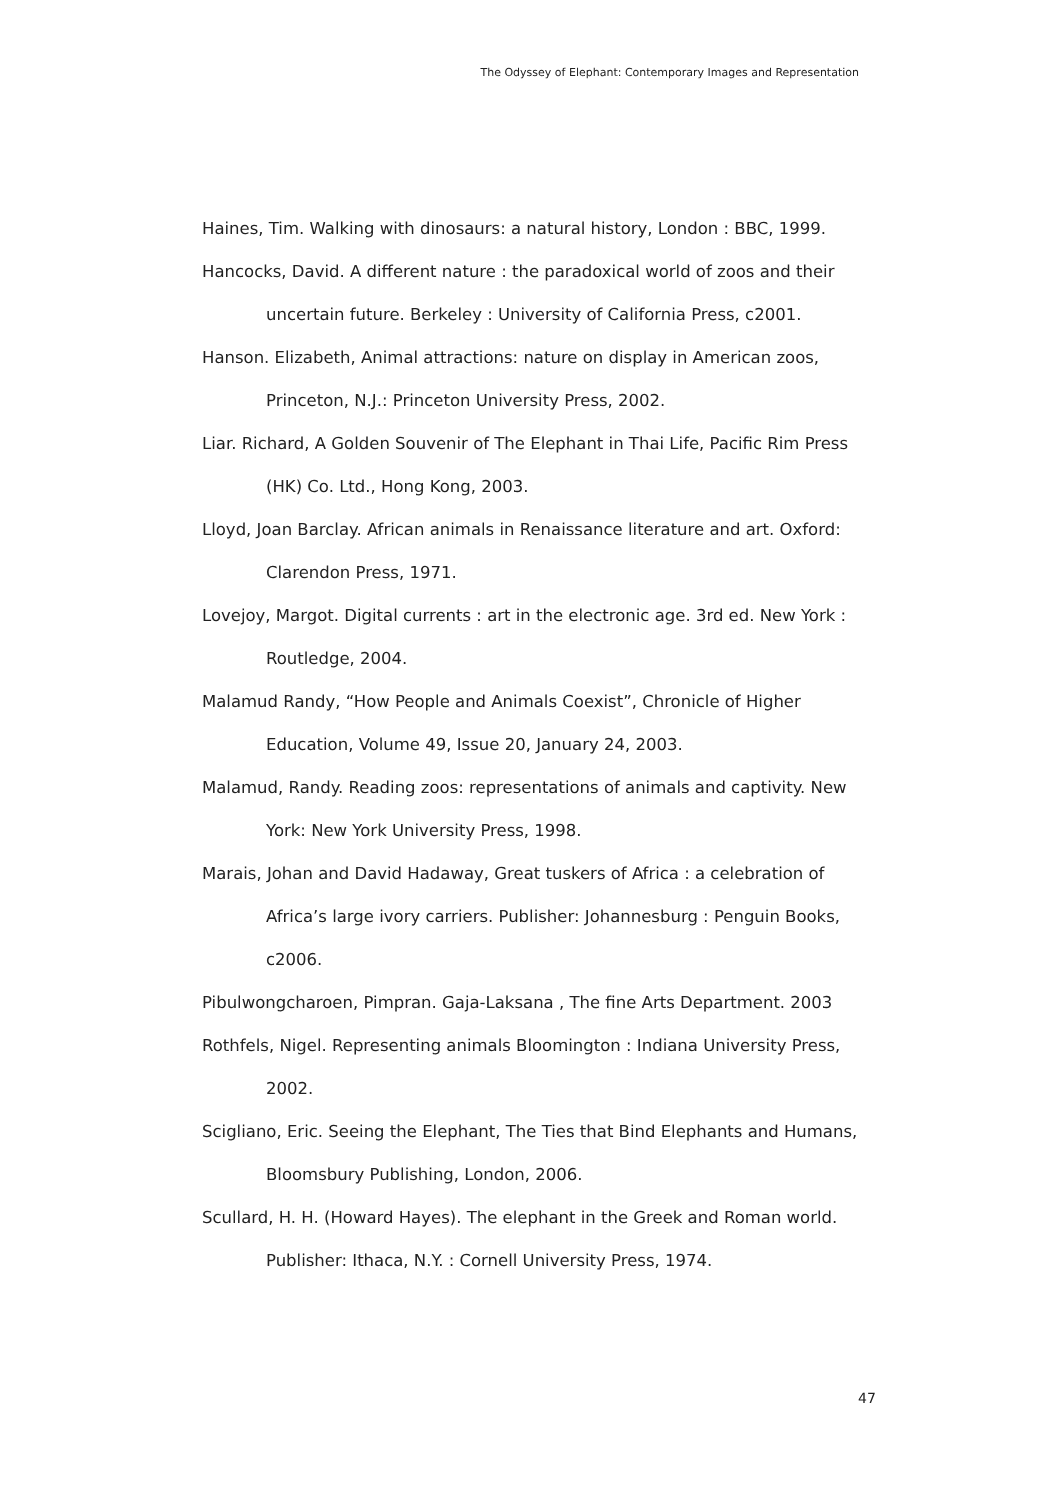The Odyssey of Elephant: Contemporary Images and Representation
Haines, Tim. Walking with dinosaurs: a natural history, London : BBC, 1999.
Hancocks, David. A different nature : the paradoxical world of zoos and their uncertain future. Berkeley : University of California Press, c2001.
Hanson. Elizabeth, Animal attractions: nature on display in American zoos, Princeton, N.J.: Princeton University Press, 2002.
Liar. Richard, A Golden Souvenir of The Elephant in Thai Life, Pacific Rim Press (HK) Co. Ltd., Hong Kong, 2003.
Lloyd, Joan Barclay. African animals in Renaissance literature and art. Oxford: Clarendon Press, 1971.
Lovejoy, Margot. Digital currents : art in the electronic age. 3rd ed. New York : Routledge, 2004.
Malamud Randy, “How People and Animals Coexist”, Chronicle of Higher Education, Volume 49, Issue 20, January 24, 2003.
Malamud, Randy. Reading zoos: representations of animals and captivity. New York: New York University Press, 1998.
Marais, Johan and David Hadaway, Great tuskers of Africa : a celebration of Africa’s large ivory carriers. Publisher: Johannesburg : Penguin Books, c2006.
Pibulwongcharoen, Pimpran. Gaja-Laksana , The fine Arts Department. 2003
Rothfels, Nigel. Representing animals Bloomington : Indiana University Press, 2002.
Scigliano, Eric. Seeing the Elephant, The Ties that Bind Elephants and Humans, Bloomsbury Publishing, London, 2006.
Scullard, H. H. (Howard Hayes). The elephant in the Greek and Roman world. Publisher: Ithaca, N.Y. : Cornell University Press, 1974.
47